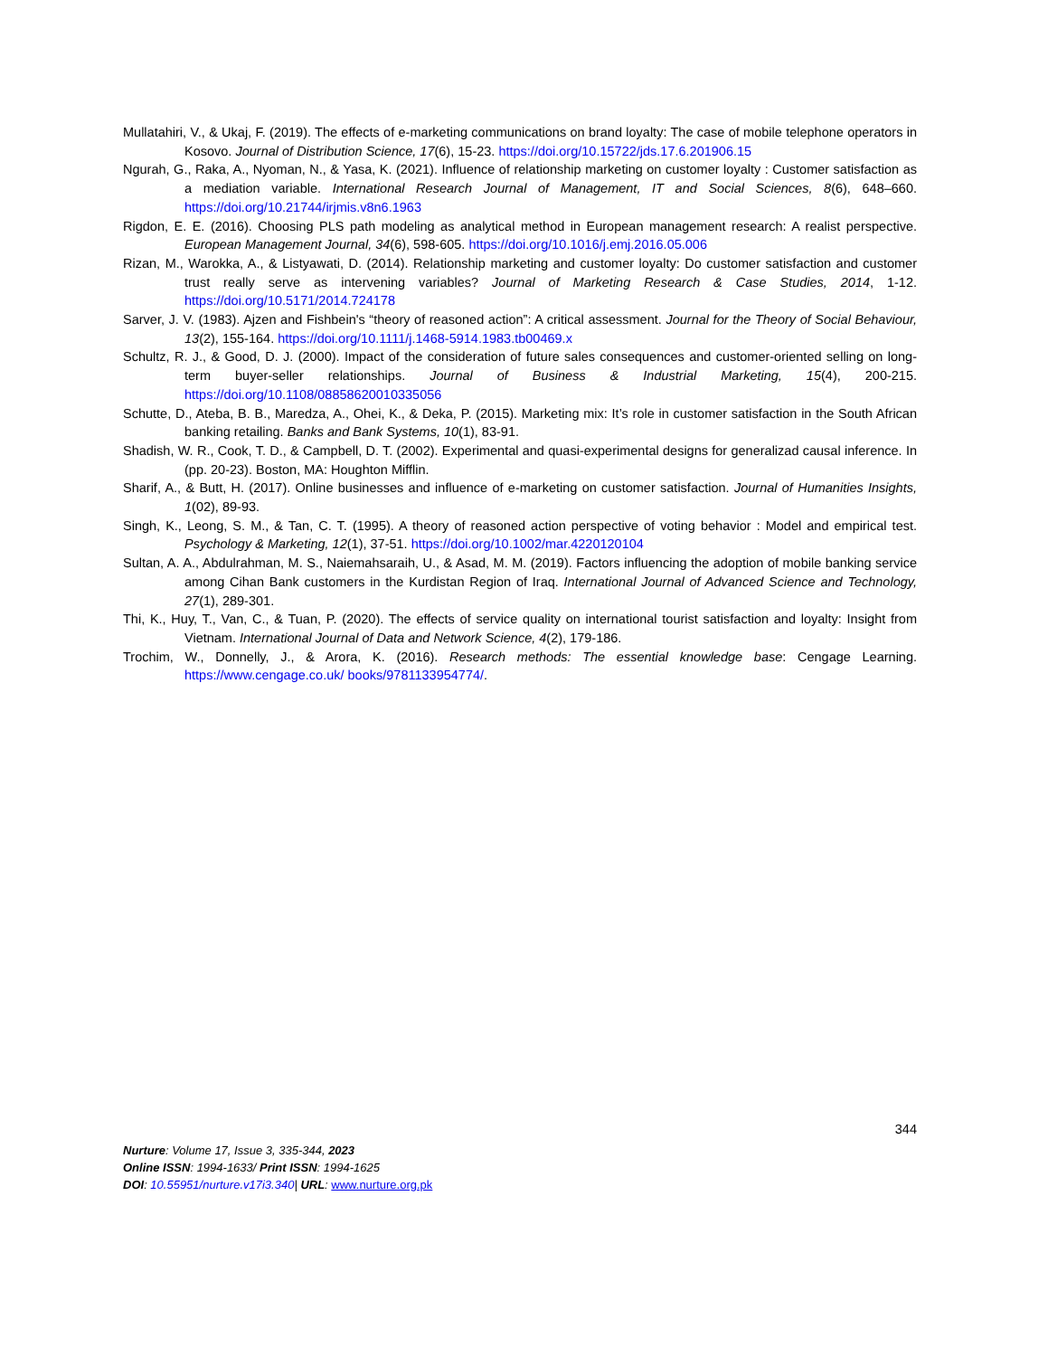Mullatahiri, V., & Ukaj, F. (2019). The effects of e-marketing communications on brand loyalty: The case of mobile telephone operators in Kosovo. Journal of Distribution Science, 17(6), 15-23. https://doi.org/10.15722/jds.17.6.201906.15
Ngurah, G., Raka, A., Nyoman, N., & Yasa, K. (2021). Influence of relationship marketing on customer loyalty : Customer satisfaction as a mediation variable. International Research Journal of Management, IT and Social Sciences, 8(6), 648–660. https://doi.org/10.21744/irjmis.v8n6.1963
Rigdon, E. E. (2016). Choosing PLS path modeling as analytical method in European management research: A realist perspective. European Management Journal, 34(6), 598-605. https://doi.org/10.1016/j.emj.2016.05.006
Rizan, M., Warokka, A., & Listyawati, D. (2014). Relationship marketing and customer loyalty: Do customer satisfaction and customer trust really serve as intervening variables? Journal of Marketing Research & Case Studies, 2014, 1-12. https://doi.org/10.5171/2014.724178
Sarver, J. V. (1983). Ajzen and Fishbein's “theory of reasoned action”: A critical assessment. Journal for the Theory of Social Behaviour, 13(2), 155-164. https://doi.org/10.1111/j.1468-5914.1983.tb00469.x
Schultz, R. J., & Good, D. J. (2000). Impact of the consideration of future sales consequences and customer-oriented selling on long-term buyer-seller relationships. Journal of Business & Industrial Marketing, 15(4), 200-215. https://doi.org/10.1108/08858620010335056
Schutte, D., Ateba, B. B., Maredza, A., Ohei, K., & Deka, P. (2015). Marketing mix: It’s role in customer satisfaction in the South African banking retailing. Banks and Bank Systems, 10(1), 83-91.
Shadish, W. R., Cook, T. D., & Campbell, D. T. (2002). Experimental and quasi-experimental designs for generalizad causal inference. In (pp. 20-23). Boston, MA: Houghton Mifflin.
Sharif, A., & Butt, H. (2017). Online businesses and influence of e-marketing on customer satisfaction. Journal of Humanities Insights, 1(02), 89-93.
Singh, K., Leong, S. M., & Tan, C. T. (1995). A theory of reasoned action perspective of voting behavior : Model and empirical test. Psychology & Marketing, 12(1), 37-51. https://doi.org/10.1002/mar.4220120104
Sultan, A. A., Abdulrahman, M. S., Naiemahsaraih, U., & Asad, M. M. (2019). Factors influencing the adoption of mobile banking service among Cihan Bank customers in the Kurdistan Region of Iraq. International Journal of Advanced Science and Technology, 27(1), 289-301.
Thi, K., Huy, T., Van, C., & Tuan, P. (2020). The effects of service quality on international tourist satisfaction and loyalty: Insight from Vietnam. International Journal of Data and Network Science, 4(2), 179-186.
Trochim, W., Donnelly, J., & Arora, K. (2016). Research methods: The essential knowledge base: Cengage Learning. https://www.cengage.co.uk/ books/9781133954774/.
344
Nurture: Volume 17, Issue 3, 335-344, 2023
Online ISSN: 1994-1633/ Print ISSN: 1994-1625
DOI: 10.55951/nurture.v17i3.340| URL: www.nurture.org.pk